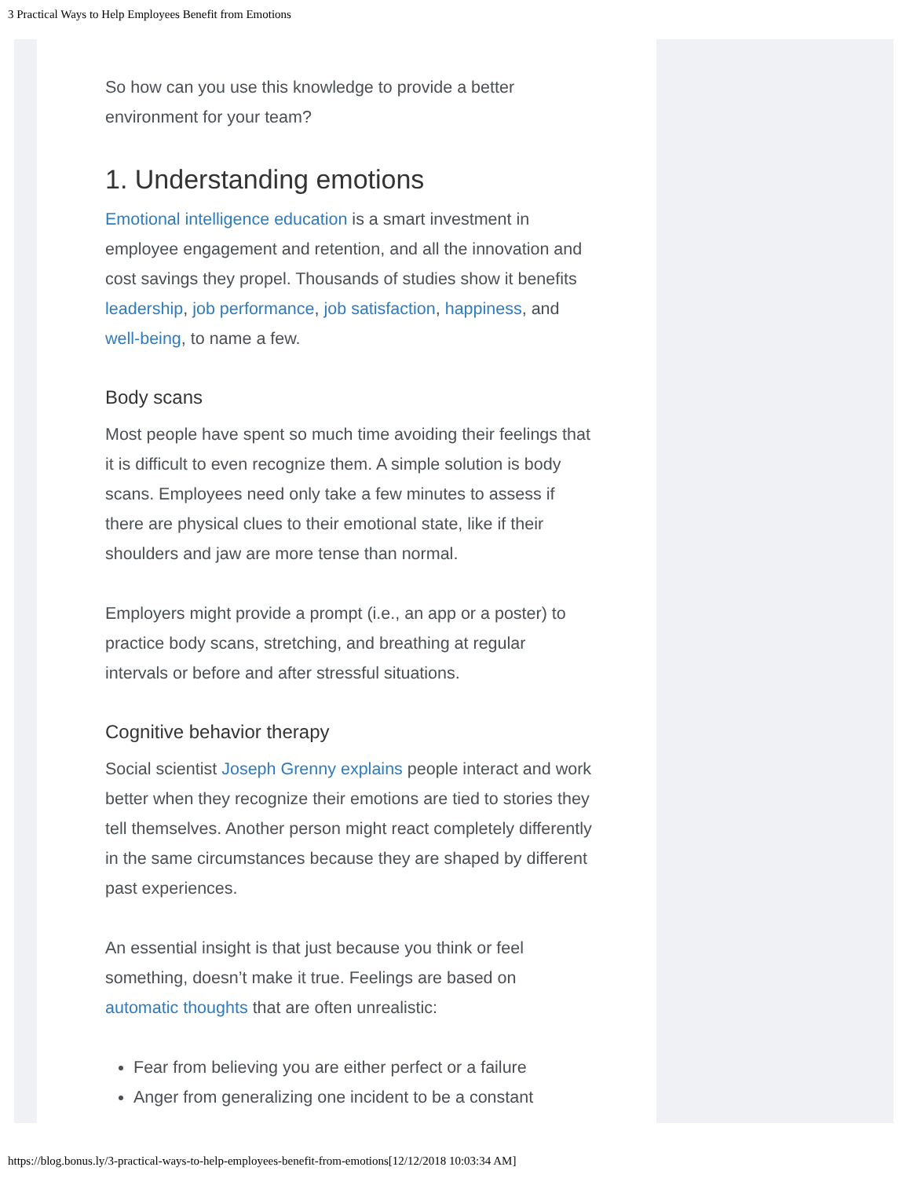3 Practical Ways to Help Employees Benefit from Emotions
So how can you use this knowledge to provide a better environment for your team?
1. Understanding emotions
Emotional intelligence education is a smart investment in employee engagement and retention, and all the innovation and cost savings they propel. Thousands of studies show it benefits leadership, job performance, job satisfaction, happiness, and well-being, to name a few.
Body scans
Most people have spent so much time avoiding their feelings that it is difficult to even recognize them. A simple solution is body scans. Employees need only take a few minutes to assess if there are physical clues to their emotional state, like if their shoulders and jaw are more tense than normal.
Employers might provide a prompt (i.e., an app or a poster) to practice body scans, stretching, and breathing at regular intervals or before and after stressful situations.
Cognitive behavior therapy
Social scientist Joseph Grenny explains people interact and work better when they recognize their emotions are tied to stories they tell themselves. Another person might react completely differently in the same circumstances because they are shaped by different past experiences.
An essential insight is that just because you think or feel something, doesn’t make it true. Feelings are based on automatic thoughts that are often unrealistic:
Fear from believing you are either perfect or a failure
Anger from generalizing one incident to be a constant
https://blog.bonus.ly/3-practical-ways-to-help-employees-benefit-from-emotions[12/12/2018 10:03:34 AM]